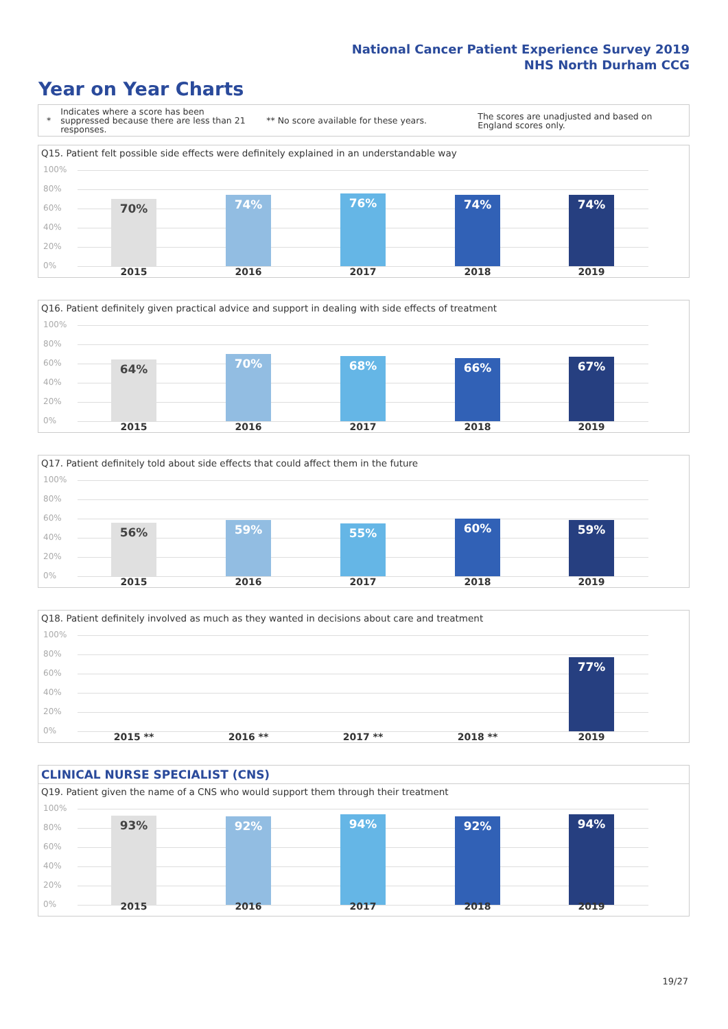National Cancer Patient Experience Survey 2019
NHS North Durham CCG
Year on Year Charts
*
Indicates where a score has been suppressed because there are less than 21 responses.
** No score available for these years.
The scores are unadjusted and based on England scores only.
Q15. Patient felt possible side effects were definitely explained in an understandable way
100%
80%
60%
40%
20%
0%
70% 74% 76% 74% 74%
2015 2016 2017 2018 2019
Q16. Patient definitely given practical advice and support in dealing with side effects of treatment
100%
80%
60%
40%
20%
0%
64% 70% 68% 66% 67%
2015 2016 2017 2018 2019
Q17. Patient definitely told about side effects that could affect them in the future
100%
80%
60%
40%
20%
0%
56% 59% 55% 60% 59%
2015 2016 2017 2018 2019
Q18. Patient definitely involved as much as they wanted in decisions about care and treatment
100%
80%
60%
40%
20%
0%
77%
2015 ** 2016 ** 2017 ** 2018 ** 2019
CLINICAL NURSE SPECIALIST (CNS)
Q19. Patient given the name of a CNS who would support them through their treatment
100%
80%
60%
40%
20%
0%
93% 92% 94% 92% 94%
2015 2016 2017 2018 2019
19/27